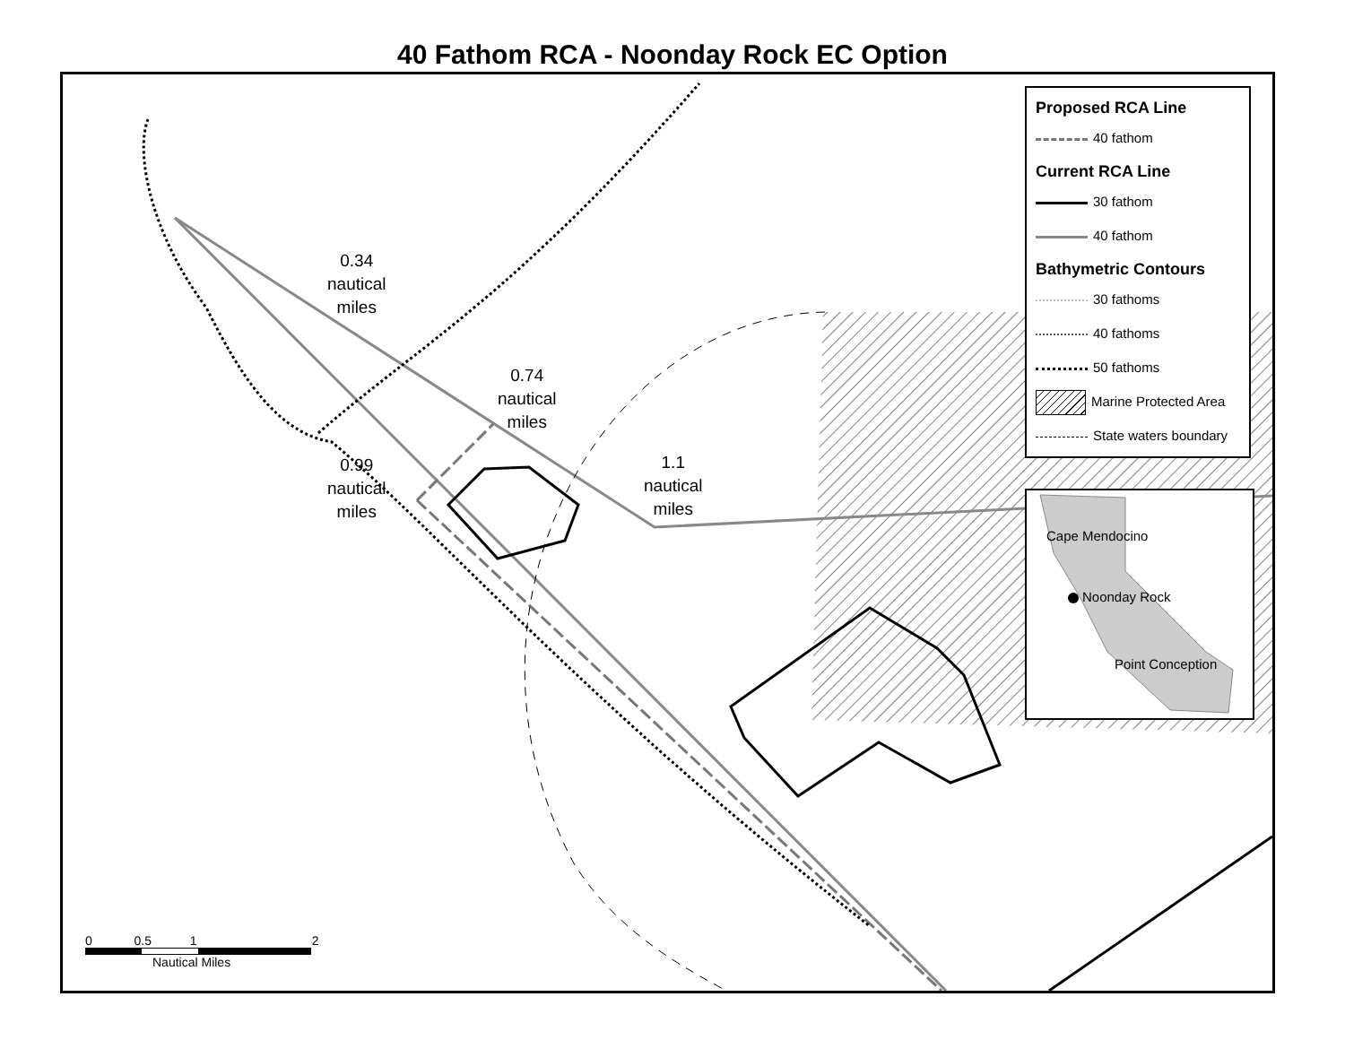40 Fathom RCA - Noonday Rock EC Option
0.34
nautical
miles
0.74
nautical
miles
0.99
nautical
miles
1.1
nautical
miles
Proposed RCA Line
40 fathom
Current RCA Line
30 fathom
40 fathom
Bathymetric Contours
30 fathoms
40 fathoms
50 fathoms
Marine Protected Area
State waters boundary
Cape Mendocino
Noonday Rock
Point Conception
0 0.5 1 2
Nautical Miles